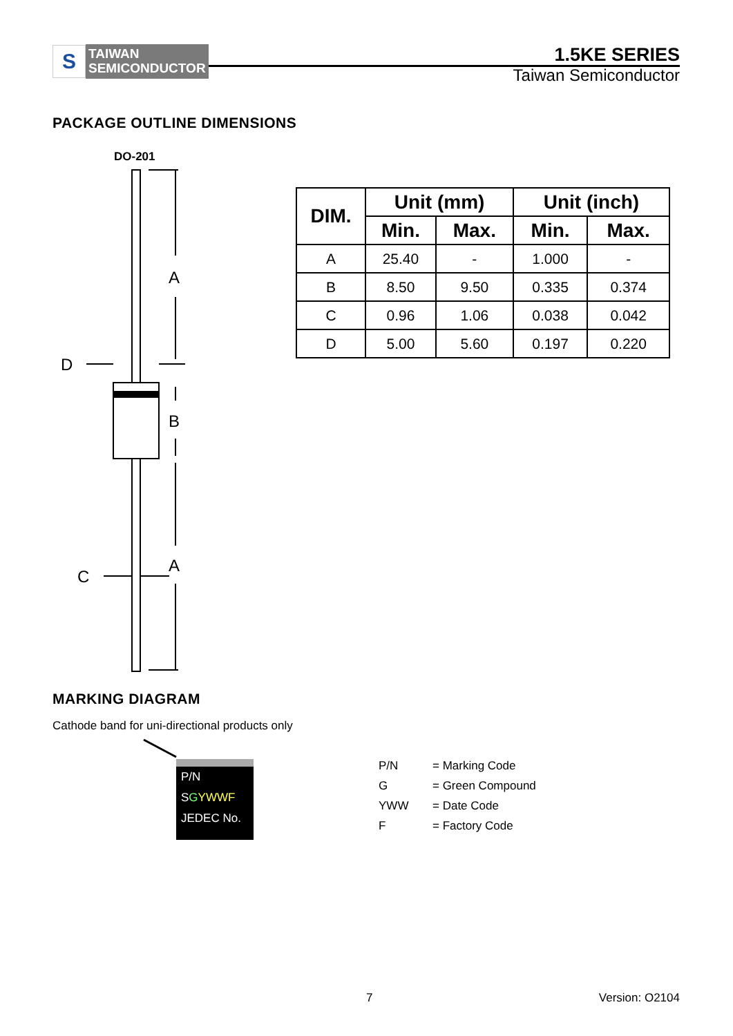S
TAIWAN
SEMICONDUCTOR
1.5KE SERIES
Taiwan Semiconductor
PACKAGE OUTLINE DIMENSIONS
DO-201
A
B
A
D
C
| DIM. | Unit (mm) | | Unit (inch) | |
| --- | --- | --- | --- | --- |
| | Min. | Max. | Min. | Max. |
| A | 25.40 | - | 1.000 | - |
| B | 8.50 | 9.50 | 0.335 | 0.374 |
| C | 0.96 | 1.06 | 0.038 | 0.042 |
| D | 5.00 | 5.60 | 0.197 | 0.220 |
MARKING DIAGRAM
Cathode band for uni-directional products only
P/N
SGYWWF
JEDEC No.
P/N = Marking Code
G = Green Compound
YWW = Date Code
F = Factory Code
7 Version: O2104